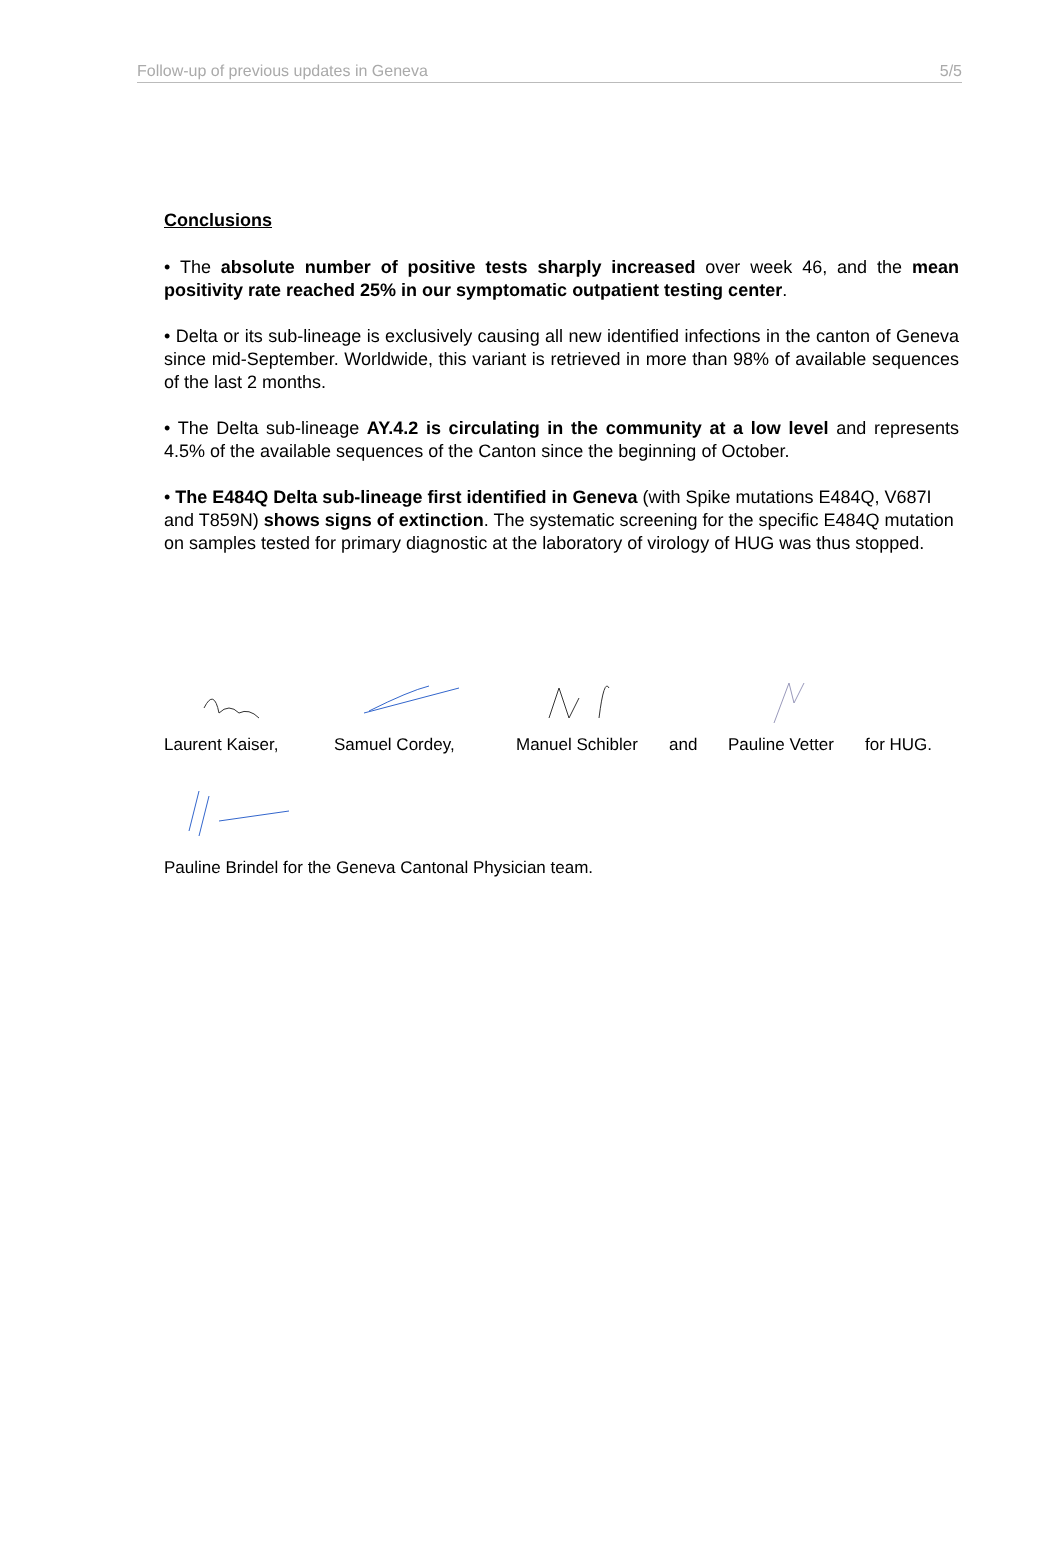Follow-up of previous updates in Geneva 5/5
Conclusions
• The absolute number of positive tests sharply increased over week 46, and the mean positivity rate reached 25% in our symptomatic outpatient testing center.
• Delta or its sub-lineage is exclusively causing all new identified infections in the canton of Geneva since mid-September. Worldwide, this variant is retrieved in more than 98% of available sequences of the last 2 months.
• The Delta sub-lineage AY.4.2 is circulating in the community at a low level and represents 4.5% of the available sequences of the Canton since the beginning of October.
• The E484Q Delta sub-lineage first identified in Geneva (with Spike mutations E484Q, V687I and T859N) shows signs of extinction. The systematic screening for the specific E484Q mutation on samples tested for primary diagnostic at the laboratory of virology of HUG was thus stopped.
Laurent Kaiser, Samuel Cordey, Manuel Schibler and Pauline Vetter for HUG.
Pauline Brindel for the Geneva Cantonal Physician team.